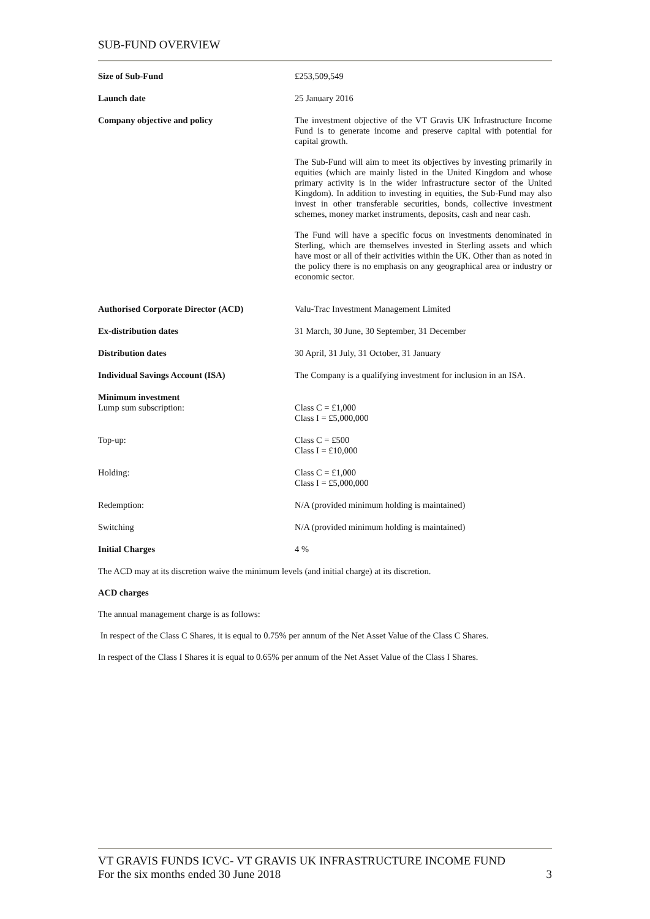SUB-FUND OVERVIEW
| Size of Sub-Fund | £253,509,549 |
| Launch date | 25 January 2016 |
| Company objective and policy | The investment objective of the VT Gravis UK Infrastructure Income Fund is to generate income and preserve capital with potential for capital growth. The Sub-Fund will aim to meet its objectives by investing primarily in equities (which are mainly listed in the United Kingdom and whose primary activity is in the wider infrastructure sector of the United Kingdom). In addition to investing in equities, the Sub-Fund may also invest in other transferable securities, bonds, collective investment schemes, money market instruments, deposits, cash and near cash. The Fund will have a specific focus on investments denominated in Sterling, which are themselves invested in Sterling assets and which have most or all of their activities within the UK. Other than as noted in the policy there is no emphasis on any geographical area or industry or economic sector. |
| Authorised Corporate Director (ACD) | Valu-Trac Investment Management Limited |
| Ex-distribution dates | 31 March, 30 June, 30 September, 31 December |
| Distribution dates | 30 April, 31 July, 31 October, 31 January |
| Individual Savings Account (ISA) | The Company is a qualifying investment for inclusion in an ISA. |
| Minimum investment Lump sum subscription: | Class C = £1,000 Class I = £5,000,000 |
| Top-up: | Class C = £500 Class I = £10,000 |
| Holding: | Class C = £1,000 Class I = £5,000,000 |
| Redemption: | N/A (provided minimum holding is maintained) |
| Switching | N/A (provided minimum holding is maintained) |
| Initial Charges | 4 % |
The ACD may at its discretion waive the minimum levels (and initial charge) at its discretion.
ACD charges
The annual management charge is as follows:
In respect of the Class C Shares, it is equal to 0.75% per annum of the Net Asset Value of the Class C Shares.
In respect of the Class I Shares it is equal to 0.65% per annum of the Net Asset Value of the Class I Shares.
VT GRAVIS FUNDS ICVC- VT GRAVIS UK INFRASTRUCTURE INCOME FUND
For the six months ended 30 June 2018 3